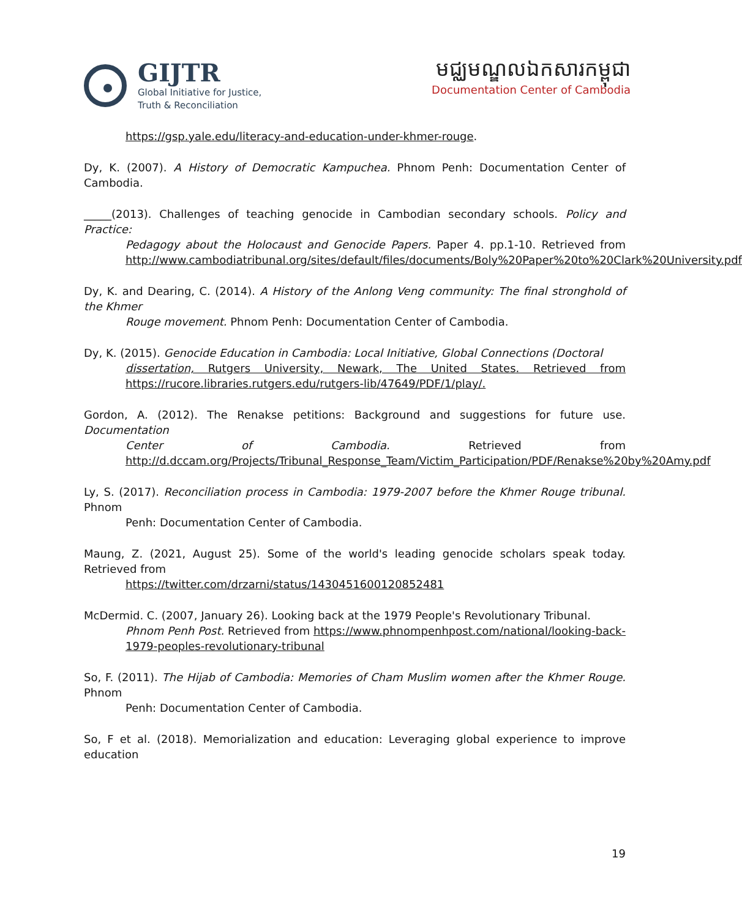GIJTR
Global Initiative for Justice,
Truth & Reconciliation
មជ្ឈមណ្ឌលឯកសារកម្ពុជា
Documentation Center of Cambodia
https://gsp.yale.edu/literacy-and-education-under-khmer-rouge.
Dy, K. (2007). A History of Democratic Kampuchea. Phnom Penh: Documentation Center of Cambodia.
_____(2013). Challenges of teaching genocide in Cambodian secondary schools. Policy and Practice:
Pedagogy about the Holocaust and Genocide Papers. Paper 4. pp.1-10. Retrieved from http://www.cambodiatribunal.org/sites/default/files/documents/Boly%20Paper%20to%20Clark%20University.pdf
Dy, K. and Dearing, C. (2014). A History of the Anlong Veng community: The final stronghold of the Khmer
Rouge movement. Phnom Penh: Documentation Center of Cambodia.
Dy, K. (2015). Genocide Education in Cambodia: Local Initiative, Global Connections (Doctoral
dissertation, Rutgers University, Newark, The United States. Retrieved from https://rucore.libraries.rutgers.edu/rutgers-lib/47649/PDF/1/play/.
Gordon, A. (2012). The Renakse petitions: Background and suggestions for future use. Documentation
Center of Cambodia. Retrieved from http://d.dccam.org/Projects/Tribunal_Response_Team/Victim_Participation/PDF/Renakse%20by%20Amy.pdf
Ly, S. (2017). Reconciliation process in Cambodia: 1979-2007 before the Khmer Rouge tribunal. Phnom
Penh: Documentation Center of Cambodia.
Maung, Z. (2021, August 25). Some of the world's leading genocide scholars speak today. Retrieved from
https://twitter.com/drzarni/status/1430451600120852481
McDermid. C. (2007, January 26). Looking back at the 1979 People's Revolutionary Tribunal.
Phnom Penh Post. Retrieved from https://www.phnompenhpost.com/national/looking-back-1979-peoples-revolutionary-tribunal
So, F. (2011). The Hijab of Cambodia: Memories of Cham Muslim women after the Khmer Rouge. Phnom
Penh: Documentation Center of Cambodia.
So, F et al. (2018). Memorialization and education: Leveraging global experience to improve education
19